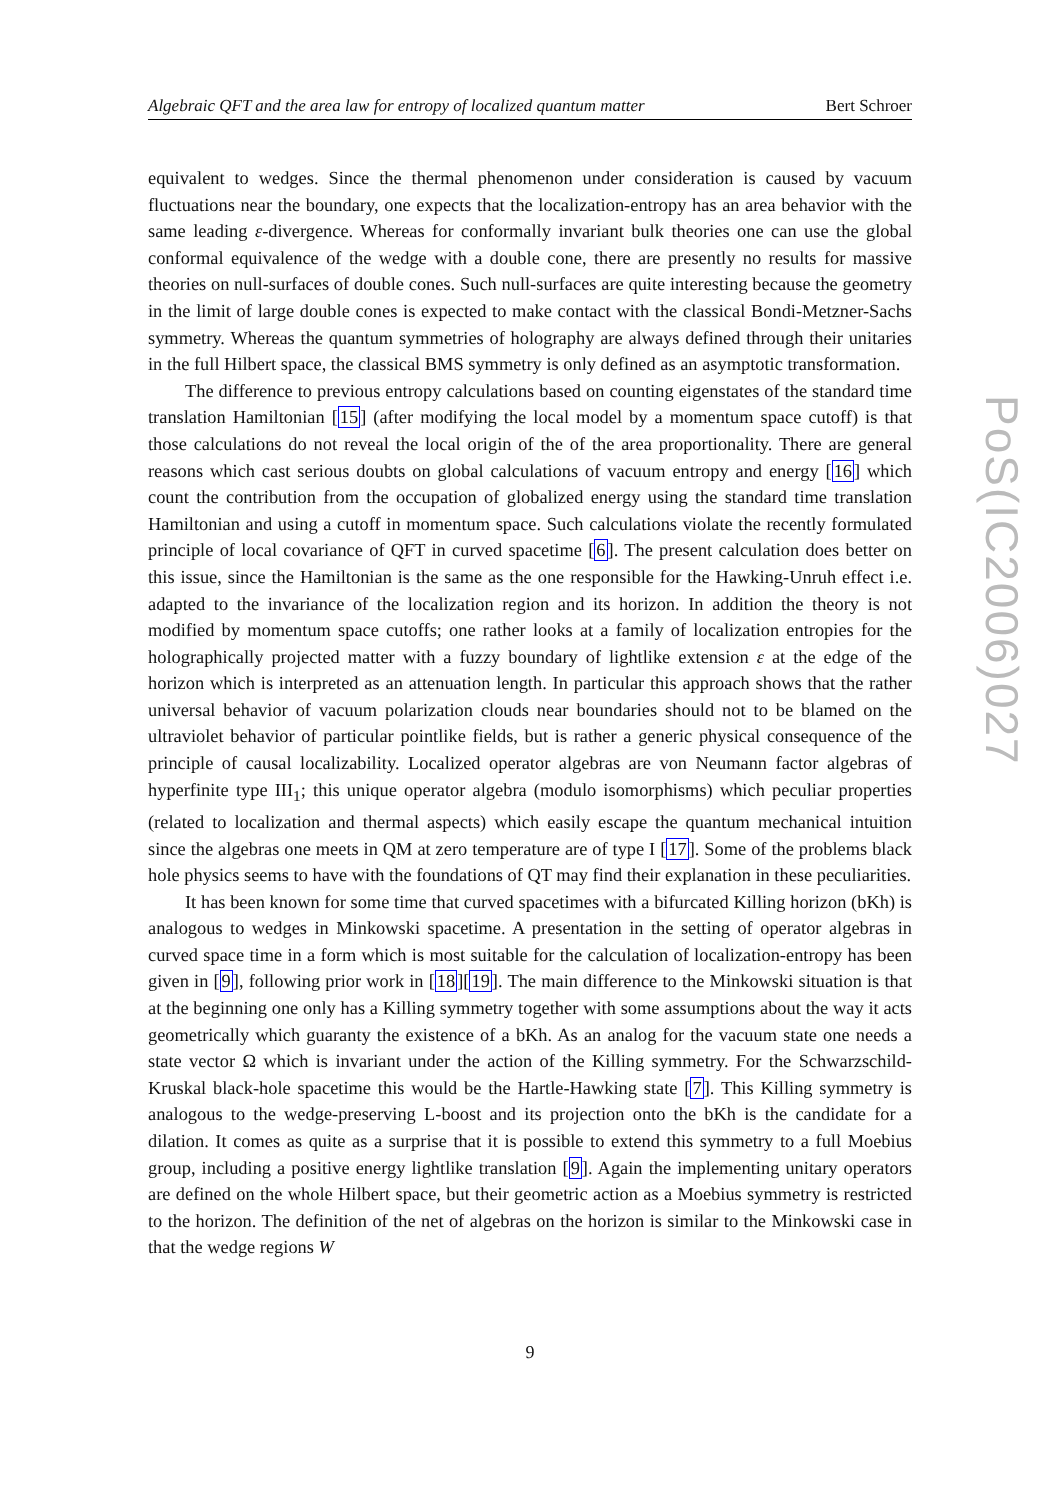Algebraic QFT and the area law for entropy of localized quantum matter Bert Schroer
equivalent to wedges. Since the thermal phenomenon under consideration is caused by vacuum fluctuations near the boundary, one expects that the localization-entropy has an area behavior with the same leading ε-divergence. Whereas for conformally invariant bulk theories one can use the global conformal equivalence of the wedge with a double cone, there are presently no results for massive theories on null-surfaces of double cones. Such null-surfaces are quite interesting because the geometry in the limit of large double cones is expected to make contact with the classical Bondi-Metzner-Sachs symmetry. Whereas the quantum symmetries of holography are always defined through their unitaries in the full Hilbert space, the classical BMS symmetry is only defined as an asymptotic transformation.
The difference to previous entropy calculations based on counting eigenstates of the standard time translation Hamiltonian [15] (after modifying the local model by a momentum space cutoff) is that those calculations do not reveal the local origin of the of the area proportionality. There are general reasons which cast serious doubts on global calculations of vacuum entropy and energy [16] which count the contribution from the occupation of globalized energy using the standard time translation Hamiltonian and using a cutoff in momentum space. Such calculations violate the recently formulated principle of local covariance of QFT in curved spacetime [6]. The present calculation does better on this issue, since the Hamiltonian is the same as the one responsible for the Hawking-Unruh effect i.e. adapted to the invariance of the localization region and its horizon. In addition the theory is not modified by momentum space cutoffs; one rather looks at a family of localization entropies for the holographically projected matter with a fuzzy boundary of lightlike extension ε at the edge of the horizon which is interpreted as an attenuation length. In particular this approach shows that the rather universal behavior of vacuum polarization clouds near boundaries should not to be blamed on the ultraviolet behavior of particular pointlike fields, but is rather a generic physical consequence of the principle of causal localizability. Localized operator algebras are von Neumann factor algebras of hyperfinite type III<sub>1</sub>; this unique operator algebra (modulo isomorphisms) which peculiar properties (related to localization and thermal aspects) which easily escape the quantum mechanical intuition since the algebras one meets in QM at zero temperature are of type I [17]. Some of the problems black hole physics seems to have with the foundations of QT may find their explanation in these peculiarities.
It has been known for some time that curved spacetimes with a bifurcated Killing horizon (bKh) is analogous to wedges in Minkowski spacetime. A presentation in the setting of operator algebras in curved space time in a form which is most suitable for the calculation of localization-entropy has been given in [9], following prior work in [18][19]. The main difference to the Minkowski situation is that at the beginning one only has a Killing symmetry together with some assumptions about the way it acts geometrically which guaranty the existence of a bKh. As an analog for the vacuum state one needs a state vector Ω which is invariant under the action of the Killing symmetry. For the Schwarzschild-Kruskal black-hole spacetime this would be the Hartle-Hawking state [7]. This Killing symmetry is analogous to the wedge-preserving L-boost and its projection onto the bKh is the candidate for a dilation. It comes as quite as a surprise that it is possible to extend this symmetry to a full Moebius group, including a positive energy lightlike translation [9]. Again the implementing unitary operators are defined on the whole Hilbert space, but their geometric action as a Moebius symmetry is restricted to the horizon. The definition of the net of algebras on the horizon is similar to the Minkowski case in that the wedge regions W
9
PoS(IC2006)027